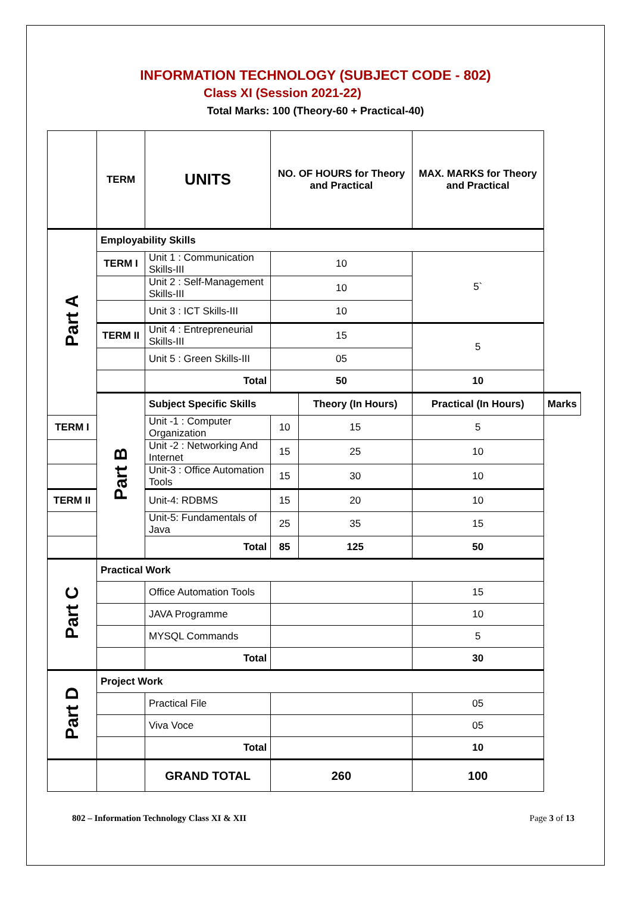INFORMATION TECHNOLOGY (SUBJECT CODE - 802)
Class XI (Session 2021-22)
Total Marks: 100 (Theory-60 + Practical-40)
| | TERM | UNITS | NO. OF HOURS for Theory and Practical | | MAX. MARKS for Theory and Practical | |
| --- | --- | --- | --- | --- | --- | --- |
| Part A | Employability Skills | | | | | |
| | TERM I | Unit 1 : Communication Skills-III | 10 | | 5` | |
| | | Unit 2 : Self-Management Skills-III | 10 | | | |
| | | Unit 3 : ICT Skills-III | 10 | | | |
| | TERM II | Unit 4 : Entrepreneurial Skills-III | 15 | | 5 | |
| | | Unit 5 : Green Skills-III | 05 | | | |
| | | Total | 50 | | 10 | |
| | Part B | Subject Specific Skills | | Theory (In Hours) | Practical (In Hours) | Marks |
| TERM I | | Unit -1 : Computer Organization | 10 | 15 | 5 | |
| | | Unit -2 : Networking And Internet | 15 | 25 | 10 | |
| | | Unit-3 : Office Automation Tools | 15 | 30 | 10 | |
| TERM II | | Unit-4: RDBMS | 15 | 20 | 10 | |
| | | Unit-5: Fundamentals of Java | 25 | 35 | 15 | |
| | | Total | 85 | 125 | 50 | |
| Part C | Practical Work | | | | | |
| | | Office Automation Tools | | | 15 | |
| | | JAVA Programme | | | 10 | |
| | | MYSQL Commands | | | 5 | |
| | | Total | | | 30 | |
| Part D | Project Work | | | | | |
| | | Practical File | | | 05 | |
| | | Viva Voce | | | 05 | |
| | | Total | | | 10 | |
| | | GRAND TOTAL | 260 | | 100 | |
802 – Information Technology Class XI & XII Page 3 of 13